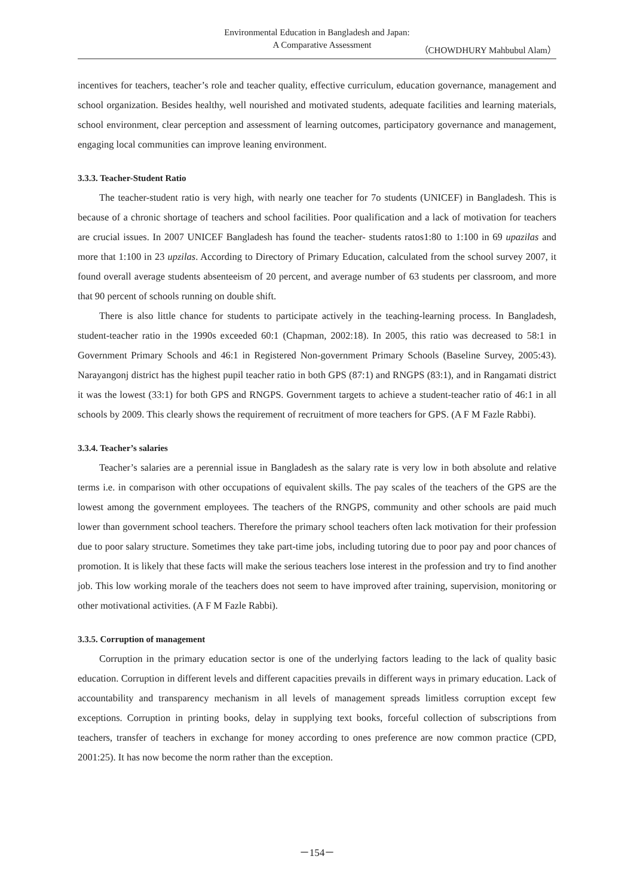Environmental Education in Bangladesh and Japan:
A Comparative Assessment （CHOWDHURY Mahbubul Alam）
incentives for teachers, teacher’s role and teacher quality, effective curriculum, education governance, management and school organization. Besides healthy, well nourished and motivated students, adequate facilities and learning materials, school environment, clear perception and assessment of learning outcomes, participatory governance and management, engaging local communities can improve leaning environment.
3.3.3. Teacher-Student Ratio
The teacher-student ratio is very high, with nearly one teacher for 7o students (UNICEF) in Bangladesh. This is because of a chronic shortage of teachers and school facilities. Poor qualification and a lack of motivation for teachers are crucial issues. In 2007 UNICEF Bangladesh has found the teacher- students ratos1:80 to 1:100 in 69 upazilas and more that 1:100 in 23 upzilas. According to Directory of Primary Education, calculated from the school survey 2007, it found overall average students absenteeism of 20 percent, and average number of 63 students per classroom, and more that 90 percent of schools running on double shift.
There is also little chance for students to participate actively in the teaching-learning process. In Bangladesh, student-teacher ratio in the 1990s exceeded 60:1 (Chapman, 2002:18). In 2005, this ratio was decreased to 58:1 in Government Primary Schools and 46:1 in Registered Non-government Primary Schools (Baseline Survey, 2005:43). Narayangonj district has the highest pupil teacher ratio in both GPS (87:1) and RNGPS (83:1), and in Rangamati district it was the lowest (33:1) for both GPS and RNGPS. Government targets to achieve a student-teacher ratio of 46:1 in all schools by 2009. This clearly shows the requirement of recruitment of more teachers for GPS. (A F M Fazle Rabbi).
3.3.4. Teacher’s salaries
Teacher’s salaries are a perennial issue in Bangladesh as the salary rate is very low in both absolute and relative terms i.e. in comparison with other occupations of equivalent skills. The pay scales of the teachers of the GPS are the lowest among the government employees. The teachers of the RNGPS, community and other schools are paid much lower than government school teachers. Therefore the primary school teachers often lack motivation for their profession due to poor salary structure. Sometimes they take part-time jobs, including tutoring due to poor pay and poor chances of promotion. It is likely that these facts will make the serious teachers lose interest in the profession and try to find another job. This low working morale of the teachers does not seem to have improved after training, supervision, monitoring or other motivational activities. (A F M Fazle Rabbi).
3.3.5. Corruption of management
Corruption in the primary education sector is one of the underlying factors leading to the lack of quality basic education. Corruption in different levels and different capacities prevails in different ways in primary education. Lack of accountability and transparency mechanism in all levels of management spreads limitless corruption except few exceptions. Corruption in printing books, delay in supplying text books, forceful collection of subscriptions from teachers, transfer of teachers in exchange for money according to ones preference are now common practice (CPD, 2001:25). It has now become the norm rather than the exception.
－154－